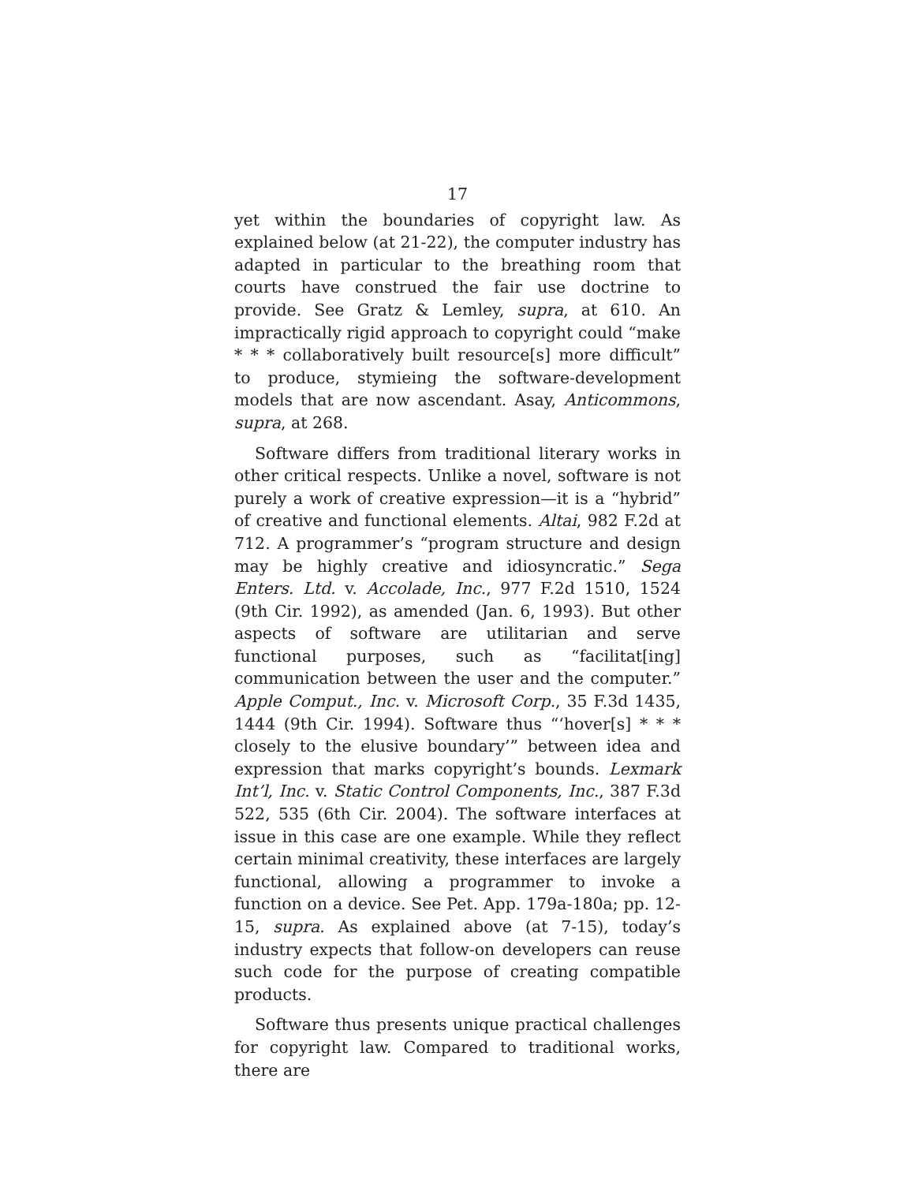17
yet within the boundaries of copyright law. As explained below (at 21-22), the computer industry has adapted in particular to the breathing room that courts have construed the fair use doctrine to provide. See Gratz & Lemley, supra, at 610. An impractically rigid approach to copyright could “make * * * collaboratively built resource[s] more difficult” to produce, stymieing the software-development models that are now ascendant. Asay, Anticommons, supra, at 268.
Software differs from traditional literary works in other critical respects. Unlike a novel, software is not purely a work of creative expression—it is a “hybrid” of creative and functional elements. Altai, 982 F.2d at 712. A programmer’s “program structure and design may be highly creative and idiosyncratic.” Sega Enters. Ltd. v. Accolade, Inc., 977 F.2d 1510, 1524 (9th Cir. 1992), as amended (Jan. 6, 1993). But other aspects of software are utilitarian and serve functional purposes, such as “facilitat[ing] communication between the user and the computer.” Apple Comput., Inc. v. Microsoft Corp., 35 F.3d 1435, 1444 (9th Cir. 1994). Software thus “‘hover[s] * * * closely to the elusive boundary’” between idea and expression that marks copyright’s bounds. Lexmark Int’l, Inc. v. Static Control Components, Inc., 387 F.3d 522, 535 (6th Cir. 2004). The software interfaces at issue in this case are one example. While they reflect certain minimal creativity, these interfaces are largely functional, allowing a programmer to invoke a function on a device. See Pet. App. 179a-180a; pp. 12-15, supra. As explained above (at 7-15), today’s industry expects that follow-on developers can reuse such code for the purpose of creating compatible products.
Software thus presents unique practical challenges for copyright law. Compared to traditional works, there are